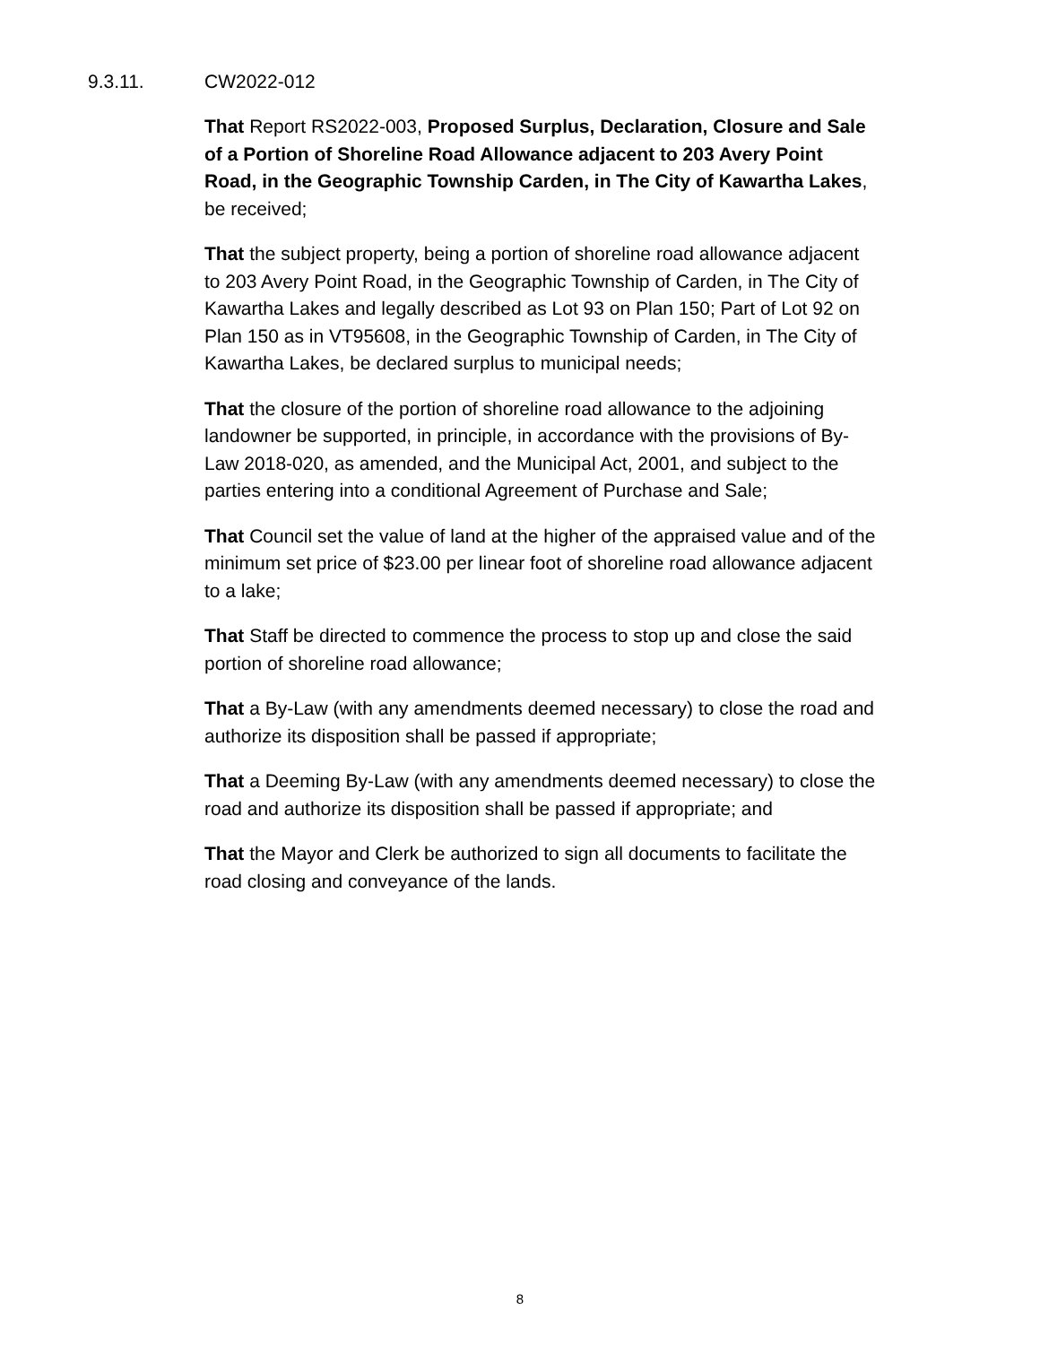9.3.11. CW2022-012
That Report RS2022-003, Proposed Surplus, Declaration, Closure and Sale of a Portion of Shoreline Road Allowance adjacent to 203 Avery Point Road, in the Geographic Township Carden, in The City of Kawartha Lakes, be received;
That the subject property, being a portion of shoreline road allowance adjacent to 203 Avery Point Road, in the Geographic Township of Carden, in The City of Kawartha Lakes and legally described as Lot 93 on Plan 150; Part of Lot 92 on Plan 150 as in VT95608, in the Geographic Township of Carden, in The City of Kawartha Lakes, be declared surplus to municipal needs;
That the closure of the portion of shoreline road allowance to the adjoining landowner be supported, in principle, in accordance with the provisions of By-Law 2018-020, as amended, and the Municipal Act, 2001, and subject to the parties entering into a conditional Agreement of Purchase and Sale;
That Council set the value of land at the higher of the appraised value and of the minimum set price of $23.00 per linear foot of shoreline road allowance adjacent to a lake;
That Staff be directed to commence the process to stop up and close the said portion of shoreline road allowance;
That a By-Law (with any amendments deemed necessary) to close the road and authorize its disposition shall be passed if appropriate;
That a Deeming By-Law (with any amendments deemed necessary) to close the road and authorize its disposition shall be passed if appropriate; and
That the Mayor and Clerk be authorized to sign all documents to facilitate the road closing and conveyance of the lands.
8